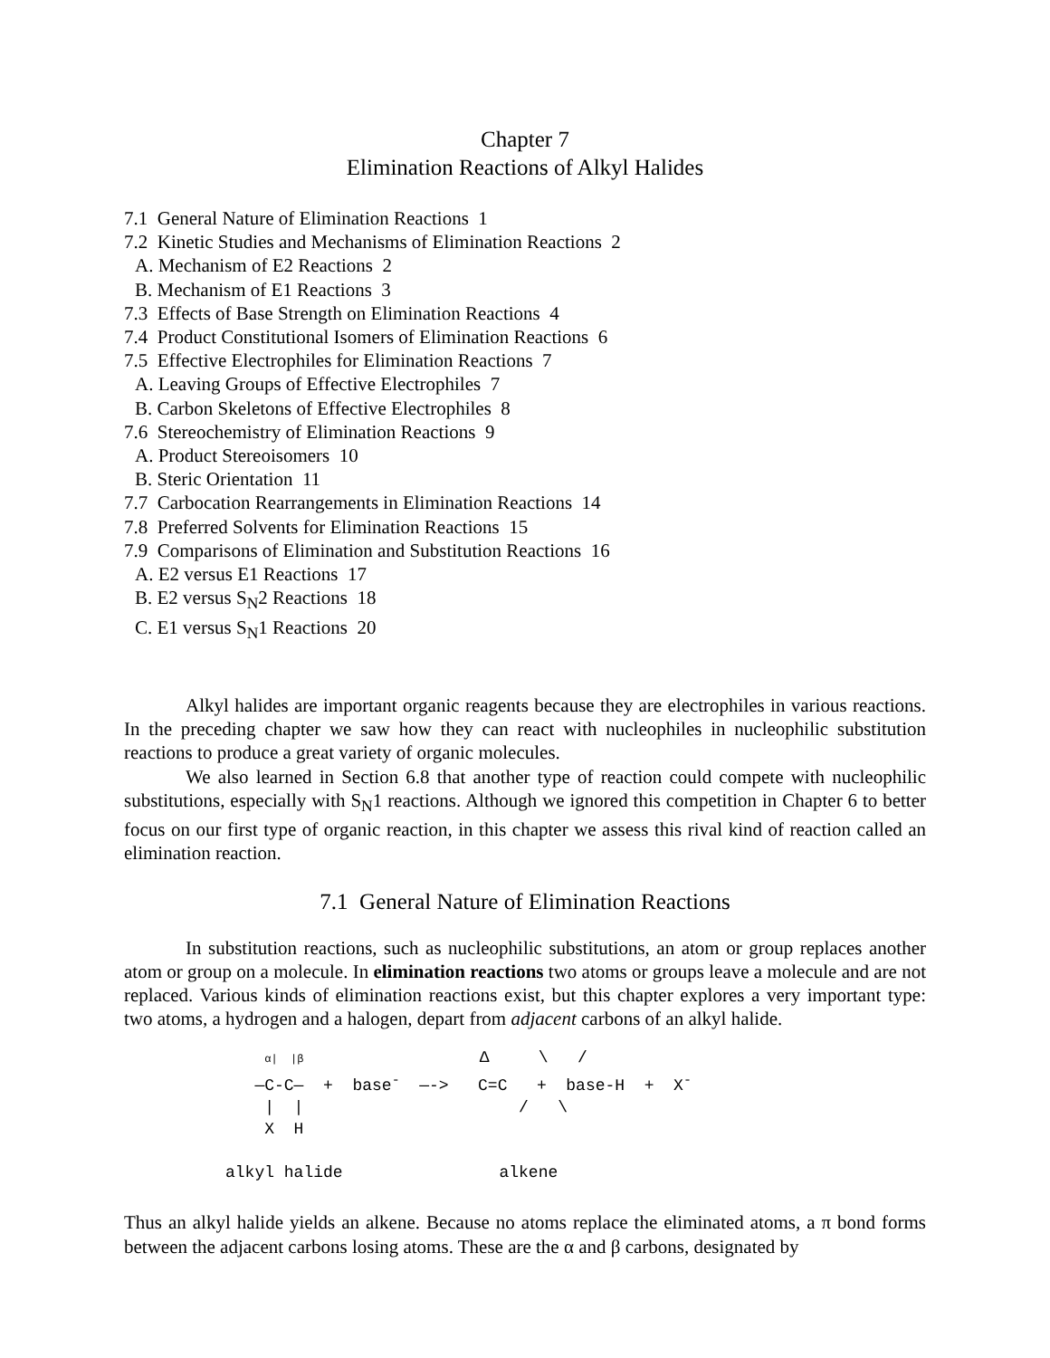Chapter 7
Elimination Reactions of Alkyl Halides
7.1 General Nature of Elimination Reactions 1
7.2 Kinetic Studies and Mechanisms of Elimination Reactions 2
A. Mechanism of E2 Reactions 2
B. Mechanism of E1 Reactions 3
7.3 Effects of Base Strength on Elimination Reactions 4
7.4 Product Constitutional Isomers of Elimination Reactions 6
7.5 Effective Electrophiles for Elimination Reactions 7
A. Leaving Groups of Effective Electrophiles 7
B. Carbon Skeletons of Effective Electrophiles 8
7.6 Stereochemistry of Elimination Reactions 9
A. Product Stereoisomers 10
B. Steric Orientation 11
7.7 Carbocation Rearrangements in Elimination Reactions 14
7.8 Preferred Solvents for Elimination Reactions 15
7.9 Comparisons of Elimination and Substitution Reactions 16
A. E2 versus E1 Reactions 17
B. E2 versus S<sub>N</sub>2 Reactions 18
C. E1 versus S<sub>N</sub>1 Reactions 20
Alkyl halides are important organic reagents because they are electrophiles in various reactions. In the preceding chapter we saw how they can react with nucleophiles in nucleophilic substitution reactions to produce a great variety of organic molecules.
We also learned in Section 6.8 that another type of reaction could compete with nucleophilic substitutions, especially with S<sub>N</sub>1 reactions. Although we ignored this competition in Chapter 6 to better focus on our first type of organic reaction, in this chapter we assess this rival kind of reaction called an elimination reaction.
7.1 General Nature of Elimination Reactions
In substitution reactions, such as nucleophilic substitutions, an atom or group replaces another atom or group on a molecule. In elimination reactions two atoms or groups leave a molecule and are not replaced. Various kinds of elimination reactions exist, but this chapter explores a very important type: two atoms, a hydrogen and a halogen, depart from adjacent carbons of an alkyl halide.
    α|  |β                  Δ     \   /
   —C-C—  +  base-  —->   C=C   +  base-H  +  X-
    |  |                      /   \
    X  H

alkyl halide                alkene
Thus an alkyl halide yields an alkene. Because no atoms replace the eliminated atoms, a π bond forms between the adjacent carbons losing atoms. These are the α and β carbons, designated by